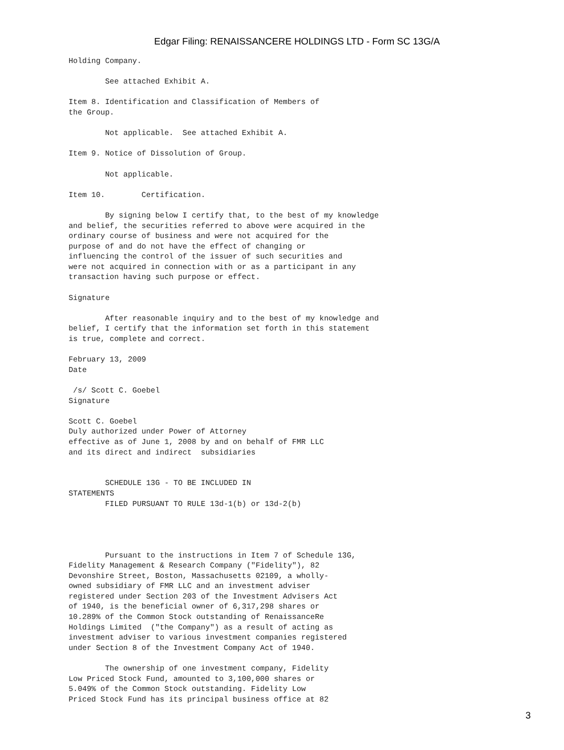Edgar Filing: RENAISSANCERE HOLDINGS LTD - Form SC 13G/A
Holding Company.

        See attached Exhibit A.

Item 8. Identification and Classification of Members of
the Group.

        Not applicable.  See attached Exhibit A.

Item 9. Notice of Dissolution of Group.

        Not applicable.

Item 10.        Certification.

        By signing below I certify that, to the best of my knowledge
and belief, the securities referred to above were acquired in the
ordinary course of business and were not acquired for the
purpose of and do not have the effect of changing or
influencing the control of the issuer of such securities and
were not acquired in connection with or as a participant in any
transaction having such purpose or effect.

Signature

        After reasonable inquiry and to the best of my knowledge and
belief, I certify that the information set forth in this statement
is true, complete and correct.

February 13, 2009
Date

 /s/ Scott C. Goebel
Signature

Scott C. Goebel
Duly authorized under Power of Attorney
effective as of June 1, 2008 by and on behalf of FMR LLC
and its direct and indirect  subsidiaries


        SCHEDULE 13G - TO BE INCLUDED IN
STATEMENTS
        FILED PURSUANT TO RULE 13d-1(b) or 13d-2(b)




        Pursuant to the instructions in Item 7 of Schedule 13G,
Fidelity Management & Research Company ("Fidelity"), 82
Devonshire Street, Boston, Massachusetts 02109, a wholly-
owned subsidiary of FMR LLC and an investment adviser
registered under Section 203 of the Investment Advisers Act
of 1940, is the beneficial owner of 6,317,298 shares or
10.289% of the Common Stock outstanding of RenaissanceRe
Holdings Limited  ("the Company") as a result of acting as
investment adviser to various investment companies registered
under Section 8 of the Investment Company Act of 1940.

        The ownership of one investment company, Fidelity
Low Priced Stock Fund, amounted to 3,100,000 shares or
5.049% of the Common Stock outstanding. Fidelity Low
Priced Stock Fund has its principal business office at 82
3